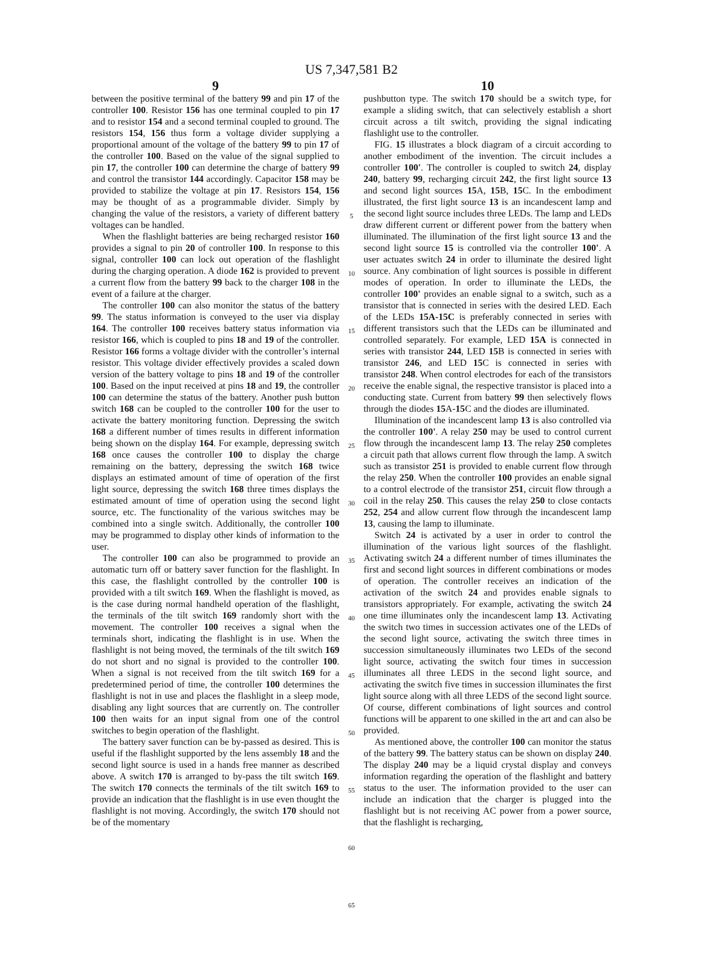US 7,347,581 B2
9
between the positive terminal of the battery 99 and pin 17 of the controller 100. Resistor 156 has one terminal coupled to pin 17 and to resistor 154 and a second terminal coupled to ground. The resistors 154, 156 thus form a voltage divider supplying a proportional amount of the voltage of the battery 99 to pin 17 of the controller 100. Based on the value of the signal supplied to pin 17, the controller 100 can determine the charge of battery 99 and control the transistor 144 accordingly. Capacitor 158 may be provided to stabilize the voltage at pin 17. Resistors 154, 156 may be thought of as a programmable divider. Simply by changing the value of the resistors, a variety of different battery voltages can be handled.
When the flashlight batteries are being recharged resistor 160 provides a signal to pin 20 of controller 100. In response to this signal, controller 100 can lock out operation of the flashlight during the charging operation. A diode 162 is provided to prevent a current flow from the battery 99 back to the charger 108 in the event of a failure at the charger.
The controller 100 can also monitor the status of the battery 99. The status information is conveyed to the user via display 164. The controller 100 receives battery status information via resistor 166, which is coupled to pins 18 and 19 of the controller. Resistor 166 forms a voltage divider with the controller’s internal resistor. This voltage divider effectively provides a scaled down version of the battery voltage to pins 18 and 19 of the controller 100. Based on the input received at pins 18 and 19, the controller 100 can determine the status of the battery. Another push button switch 168 can be coupled to the controller 100 for the user to activate the battery monitoring function. Depressing the switch 168 a different number of times results in different information being shown on the display 164. For example, depressing switch 168 once causes the controller 100 to display the charge remaining on the battery, depressing the switch 168 twice displays an estimated amount of time of operation of the first light source, depressing the switch 168 three times displays the estimated amount of time of operation using the second light source, etc. The functionality of the various switches may be combined into a single switch. Additionally, the controller 100 may be programmed to display other kinds of information to the user.
The controller 100 can also be programmed to provide an automatic turn off or battery saver function for the flashlight. In this case, the flashlight controlled by the controller 100 is provided with a tilt switch 169. When the flashlight is moved, as is the case during normal handheld operation of the flashlight, the terminals of the tilt switch 169 randomly short with the movement. The controller 100 receives a signal when the terminals short, indicating the flashlight is in use. When the flashlight is not being moved, the terminals of the tilt switch 169 do not short and no signal is provided to the controller 100. When a signal is not received from the tilt switch 169 for a predetermined period of time, the controller 100 determines the flashlight is not in use and places the flashlight in a sleep mode, disabling any light sources that are currently on. The controller 100 then waits for an input signal from one of the control switches to begin operation of the flashlight.
The battery saver function can be by-passed as desired. This is useful if the flashlight supported by the lens assembly 18 and the second light source is used in a hands free manner as described above. A switch 170 is arranged to by-pass the tilt switch 169. The switch 170 connects the terminals of the tilt switch 169 to provide an indication that the flashlight is in use even thought the flashlight is not moving. Accordingly, the switch 170 should not be of the momentary
5
10
15
20
25
30
35
40
45
50
55
60
65
10
pushbutton type. The switch 170 should be a switch type, for example a sliding switch, that can selectively establish a short circuit across a tilt switch, providing the signal indicating flashlight use to the controller.
FIG. 15 illustrates a block diagram of a circuit according to another embodiment of the invention. The circuit includes a controller 100'. The controller is coupled to switch 24, display 240, battery 99, recharging circuit 242, the first light source 13 and second light sources 15 A, 15 B, 15 C. In the embodiment illustrated, the first light source 13 is an incandescent lamp and the second light source includes three LEDs. The lamp and LEDs draw different current or different power from the battery when illuminated. The illumination of the first light source 13 and the second light source 15 is controlled via the controller 100'. A user actuates switch 24 in order to illuminate the desired light source. Any combination of light sources is possible in different modes of operation. In order to illuminate the LEDs, the controller 100' provides an enable signal to a switch, such as a transistor that is connected in series with the desired LED. Each of the LEDs 15A-15C is preferably connected in series with different transistors such that the LEDs can be illuminated and controlled separately. For example, LED 15A is connected in series with transistor 244, LED 15 B is connected in series with transistor 246, and LED 15 C is connected in series with transistor 248. When control electrodes for each of the transistors receive the enable signal, the respective transistor is placed into a conducting state. Current from battery 99 then selectively flows through the diodes 15 A-15 C and the diodes are illuminated.
Illumination of the incandescent lamp 13 is also controlled via the controller 100'. A relay 250 may be used to control current flow through the incandescent lamp 13. The relay 250 completes a circuit path that allows current flow through the lamp. A switch such as transistor 251 is provided to enable current flow through the relay 250. When the controller 100 provides an enable signal to a control electrode of the transistor 251, circuit flow through a coil in the relay 250. This causes the relay 250 to close contacts 252, 254 and allow current flow through the incandescent lamp 13, causing the lamp to illuminate.
Switch 24 is activated by a user in order to control the illumination of the various light sources of the flashlight. Activating switch 24 a different number of times illuminates the first and second light sources in different combinations or modes of operation. The controller receives an indication of the activation of the switch 24 and provides enable signals to transistors appropriately. For example, activating the switch 24 one time illuminates only the incandescent lamp 13. Activating the switch two times in succession activates one of the LEDs of the second light source, activating the switch three times in succession simultaneously illuminates two LEDs of the second light source, activating the switch four times in succession illuminates all three LEDS in the second light source, and activating the switch five times in succession illuminates the first light source along with all three LEDS of the second light source. Of course, different combinations of light sources and control functions will be apparent to one skilled in the art and can also be provided.
As mentioned above, the controller 100 can monitor the status of the battery 99. The battery status can be shown on display 240. The display 240 may be a liquid crystal display and conveys information regarding the operation of the flashlight and battery status to the user. The information provided to the user can include an indication that the charger is plugged into the flashlight but is not receiving AC power from a power source, that the flashlight is recharging,